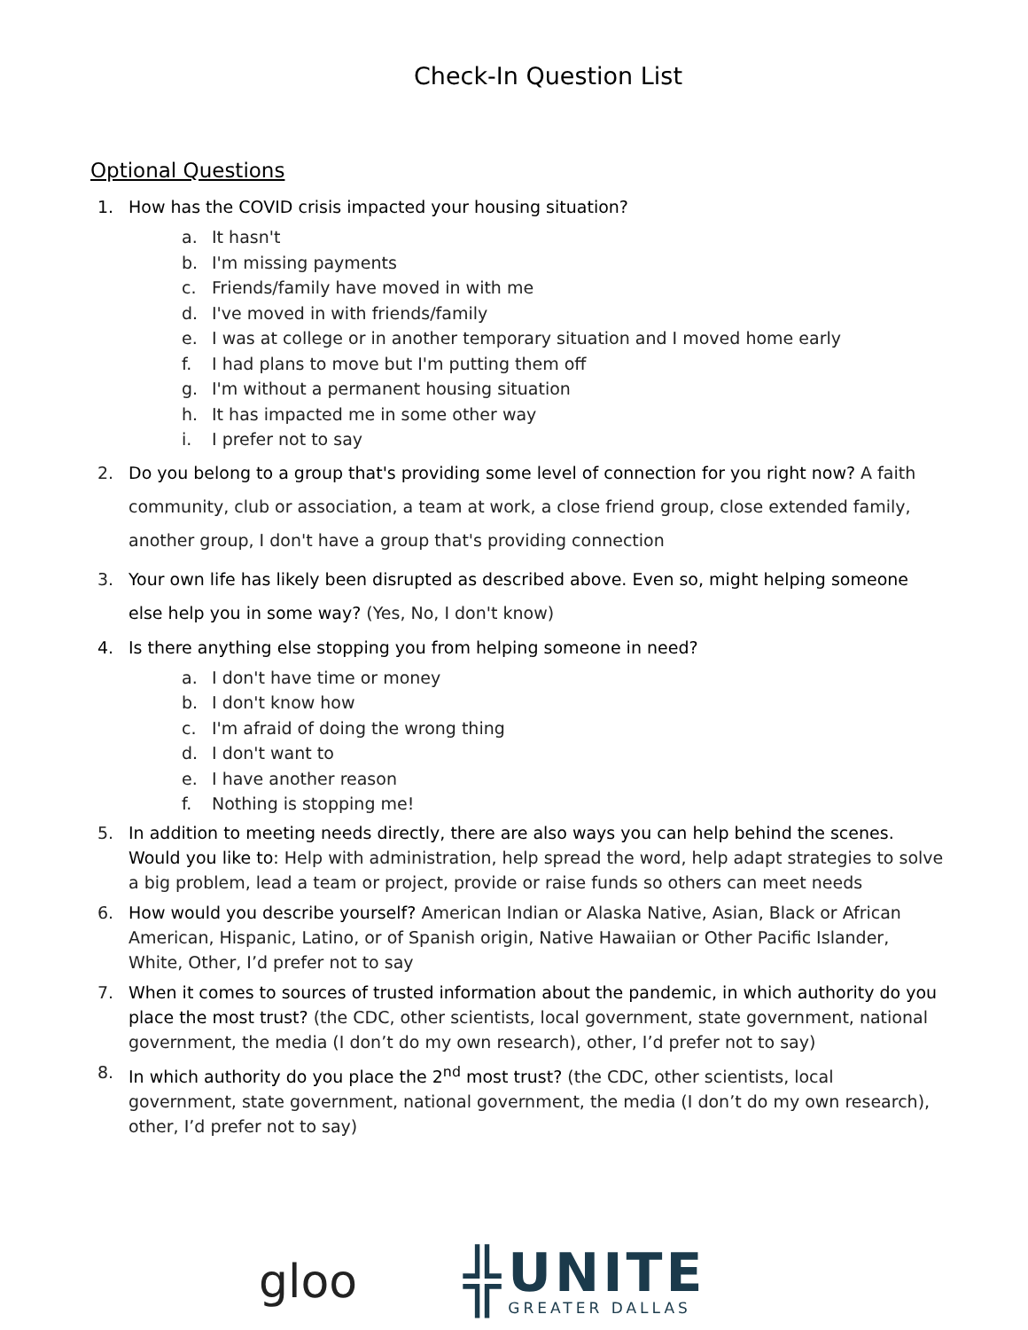Check-In Question List
Optional Questions
1. How has the COVID crisis impacted your housing situation?
a. It hasn't
b. I'm missing payments
c. Friends/family have moved in with me
d. I've moved in with friends/family
e. I was at college or in another temporary situation and I moved home early
f. I had plans to move but I'm putting them off
g. I'm without a permanent housing situation
h. It has impacted me in some other way
i. I prefer not to say
2. Do you belong to a group that's providing some level of connection for you right now? A faith community, club or association, a team at work, a close friend group, close extended family, another group, I don't have a group that's providing connection
3. Your own life has likely been disrupted as described above. Even so, might helping someone else help you in some way? (Yes, No, I don't know)
4. Is there anything else stopping you from helping someone in need?
a. I don't have time or money
b. I don't know how
c. I'm afraid of doing the wrong thing
d. I don't want to
e. I have another reason
f. Nothing is stopping me!
5. In addition to meeting needs directly, there are also ways you can help behind the scenes. Would you like to: Help with administration, help spread the word, help adapt strategies to solve a big problem, lead a team or project, provide or raise funds so others can meet needs
6. How would you describe yourself? American Indian or Alaska Native, Asian, Black or African American, Hispanic, Latino, or of Spanish origin, Native Hawaiian or Other Pacific Islander, White, Other, I’d prefer not to say
7. When it comes to sources of trusted information about the pandemic, in which authority do you place the most trust? (the CDC, other scientists, local government, state government, national government, the media (I don’t do my own research), other, I’d prefer not to say)
8. In which authority do you place the 2<sup>nd</sup> most trust? (the CDC, other scientists, local government, state government, national government, the media (I don’t do my own research), other, I’d prefer not to say)
gloo
╬
UNITE
GREATER DALLAS